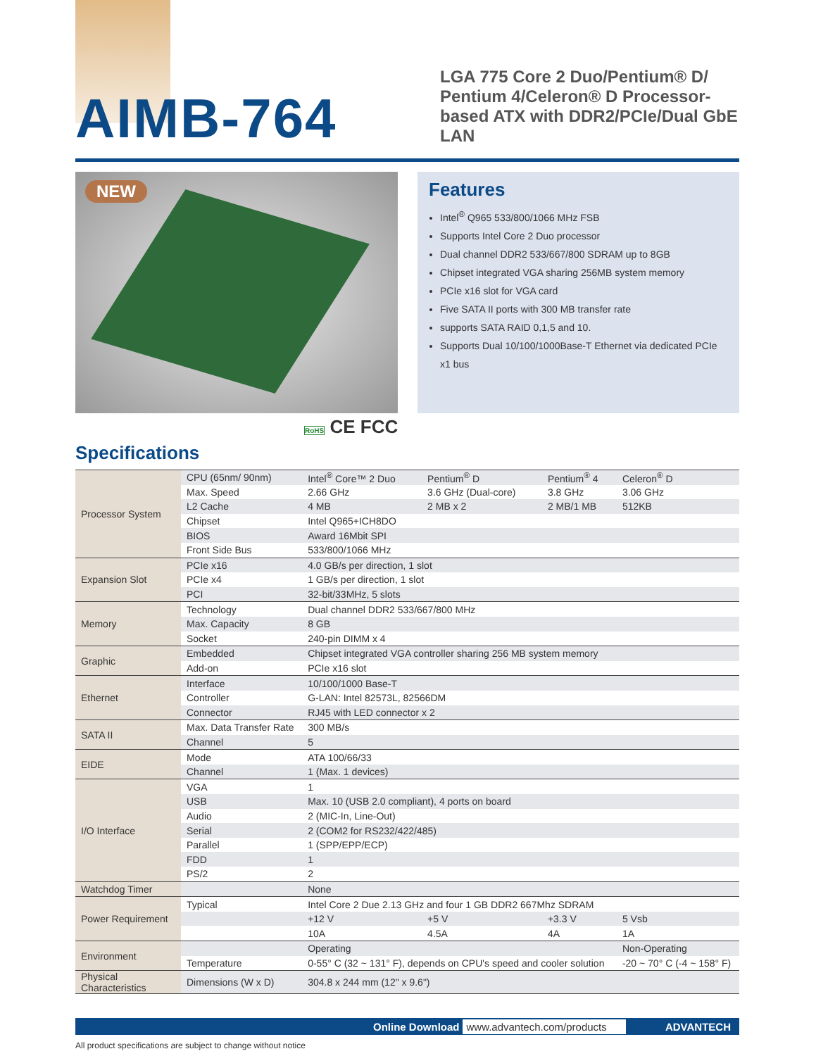AIMB-764
LGA 775 Core 2 Duo/Pentium® D/ Pentium 4/Celeron® D Processor-based ATX with DDR2/PCIe/Dual GbE LAN
NEW
Features
Intel<sup>®</sup> Q965 533/800/1066 MHz FSB
Supports Intel Core 2 Duo processor
Dual channel DDR2 533/667/800 SDRAM up to 8GB
Chipset integrated VGA sharing 256MB system memory
PCIe x16 slot for VGA card
Five SATA II ports with 300 MB transfer rate
supports SATA RAID 0,1,5 and 10.
Supports Dual 10/100/1000Base-T Ethernet via dedicated PCIe x1 bus
RoHS CE FCC
Specifications
| Processor System | CPU (65nm/ 90nm) | Intel<sup>®</sup> Core™ 2 Duo | Pentium<sup>®</sup> D | Pentium<sup>®</sup> 4 | Celeron<sup>®</sup> D |
| | Max. Speed | 2.66 GHz | 3.6 GHz (Dual-core) | 3.8 GHz | 3.06 GHz |
| | L2 Cache | 4 MB | 2 MB x 2 | 2 MB/1 MB | 512KB |
| | Chipset | Intel Q965+ICH8DO | | | |
| | BIOS | Award 16Mbit SPI | | | |
| | Front Side Bus | 533/800/1066 MHz | | | |
| Expansion Slot | PCIe x16 | 4.0 GB/s per direction, 1 slot | | | |
| | PCIe x4 | 1 GB/s per direction, 1 slot | | | |
| | PCI | 32-bit/33MHz, 5 slots | | | |
| Memory | Technology | Dual channel DDR2 533/667/800 MHz | | | |
| | Max. Capacity | 8 GB | | | |
| | Socket | 240-pin DIMM x 4 | | | |
| Graphic | Embedded | Chipset integrated VGA controller sharing 256 MB system memory | | | |
| | Add-on | PCIe x16 slot | | | |
| Ethernet | Interface | 10/100/1000 Base-T | | | |
| | Controller | G-LAN: Intel 82573L, 82566DM | | | |
| | Connector | RJ45 with LED connector x 2 | | | |
| SATA II | Max. Data Transfer Rate | 300 MB/s | | | |
| | Channel | 5 | | | |
| EIDE | Mode | ATA 100/66/33 | | | |
| | Channel | 1 (Max. 1 devices) | | | |
| I/O Interface | VGA | 1 | | | |
| | USB | Max. 10 (USB 2.0 compliant), 4 ports on board | | | |
| | Audio | 2 (MIC-In, Line-Out) | | | |
| | Serial | 2 (COM2 for RS232/422/485) | | | |
| | Parallel | 1 (SPP/EPP/ECP) | | | |
| | FDD | 1 | | | |
| | PS/2 | 2 | | | |
| Watchdog Timer | | None | | | |
| Power Requirement | Typical | Intel Core 2 Due 2.13 GHz and four 1 GB DDR2 667Mhz SDRAM | | | |
| | | +12 V | +5 V | +3.3 V | 5 Vsb |
| | | 10A | 4.5A | 4A | 1A |
| Environment | | Operating | | | Non-Operating |
| | Temperature | 0-55° C (32 ~ 131° F), depends on CPU's speed and cooler solution | | | -20 ~ 70° C (-4 ~ 158° F) |
| Physical Characteristics | Dimensions (W x D) | 304.8 x 244 mm (12" x 9.6") | | | |
Online Download www.advantech.com/products ADVANTECH
All product specifications are subject to change without notice